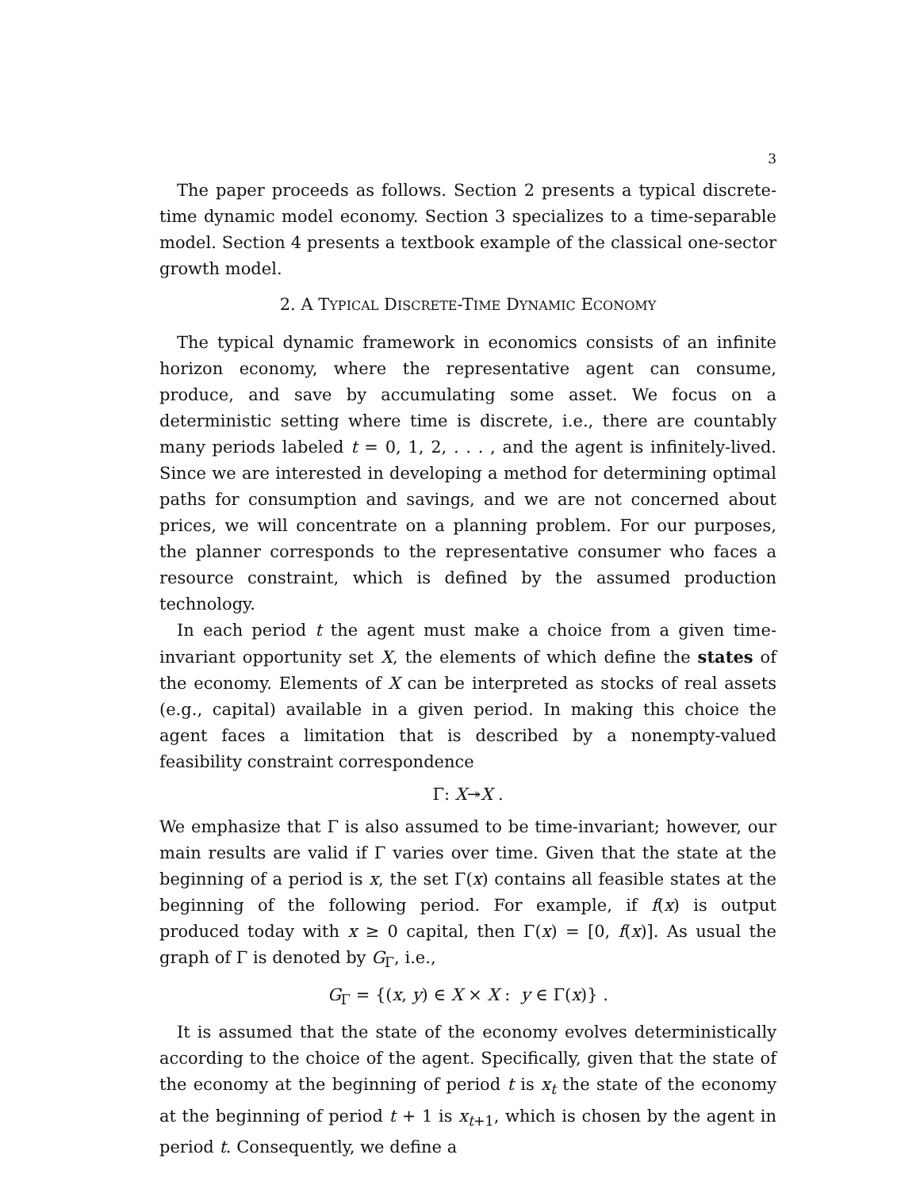3
The paper proceeds as follows. Section 2 presents a typical discrete-time dynamic model economy. Section 3 specializes to a time-separable model. Section 4 presents a textbook example of the classical one-sector growth model.
2. A TYPICAL DISCRETE-TIME DYNAMIC ECONOMY
The typical dynamic framework in economics consists of an infinite horizon economy, where the representative agent can consume, produce, and save by accumulating some asset. We focus on a deterministic setting where time is discrete, i.e., there are countably many periods labeled t = 0, 1, 2, . . . , and the agent is infinitely-lived. Since we are interested in developing a method for determining optimal paths for consumption and savings, and we are not concerned about prices, we will concentrate on a planning problem. For our purposes, the planner corresponds to the representative consumer who faces a resource constraint, which is defined by the assumed production technology.
In each period t the agent must make a choice from a given time-invariant opportunity set X, the elements of which define the states of the economy. Elements of X can be interpreted as stocks of real assets (e.g., capital) available in a given period. In making this choice the agent faces a limitation that is described by a nonempty-valued feasibility constraint correspondence
Γ: X↠X .
We emphasize that Γ is also assumed to be time-invariant; however, our main results are valid if Γ varies over time. Given that the state at the beginning of a period is x, the set Γ(x) contains all feasible states at the beginning of the following period. For example, if f(x) is output produced today with x ≥ 0 capital, then Γ(x) = [0, f(x)]. As usual the graph of Γ is denoted by G<sub>Γ</sub>, i.e.,
G<sub>Γ</sub> = {(x, y) ∈ X × X : y ∈ Γ(x)} .
It is assumed that the state of the economy evolves deterministically according to the choice of the agent. Specifically, given that the state of the economy at the beginning of period t is x<sub>t</sub> the state of the economy at the beginning of period t + 1 is x<sub>t+1</sub>, which is chosen by the agent in period t. Consequently, we define a